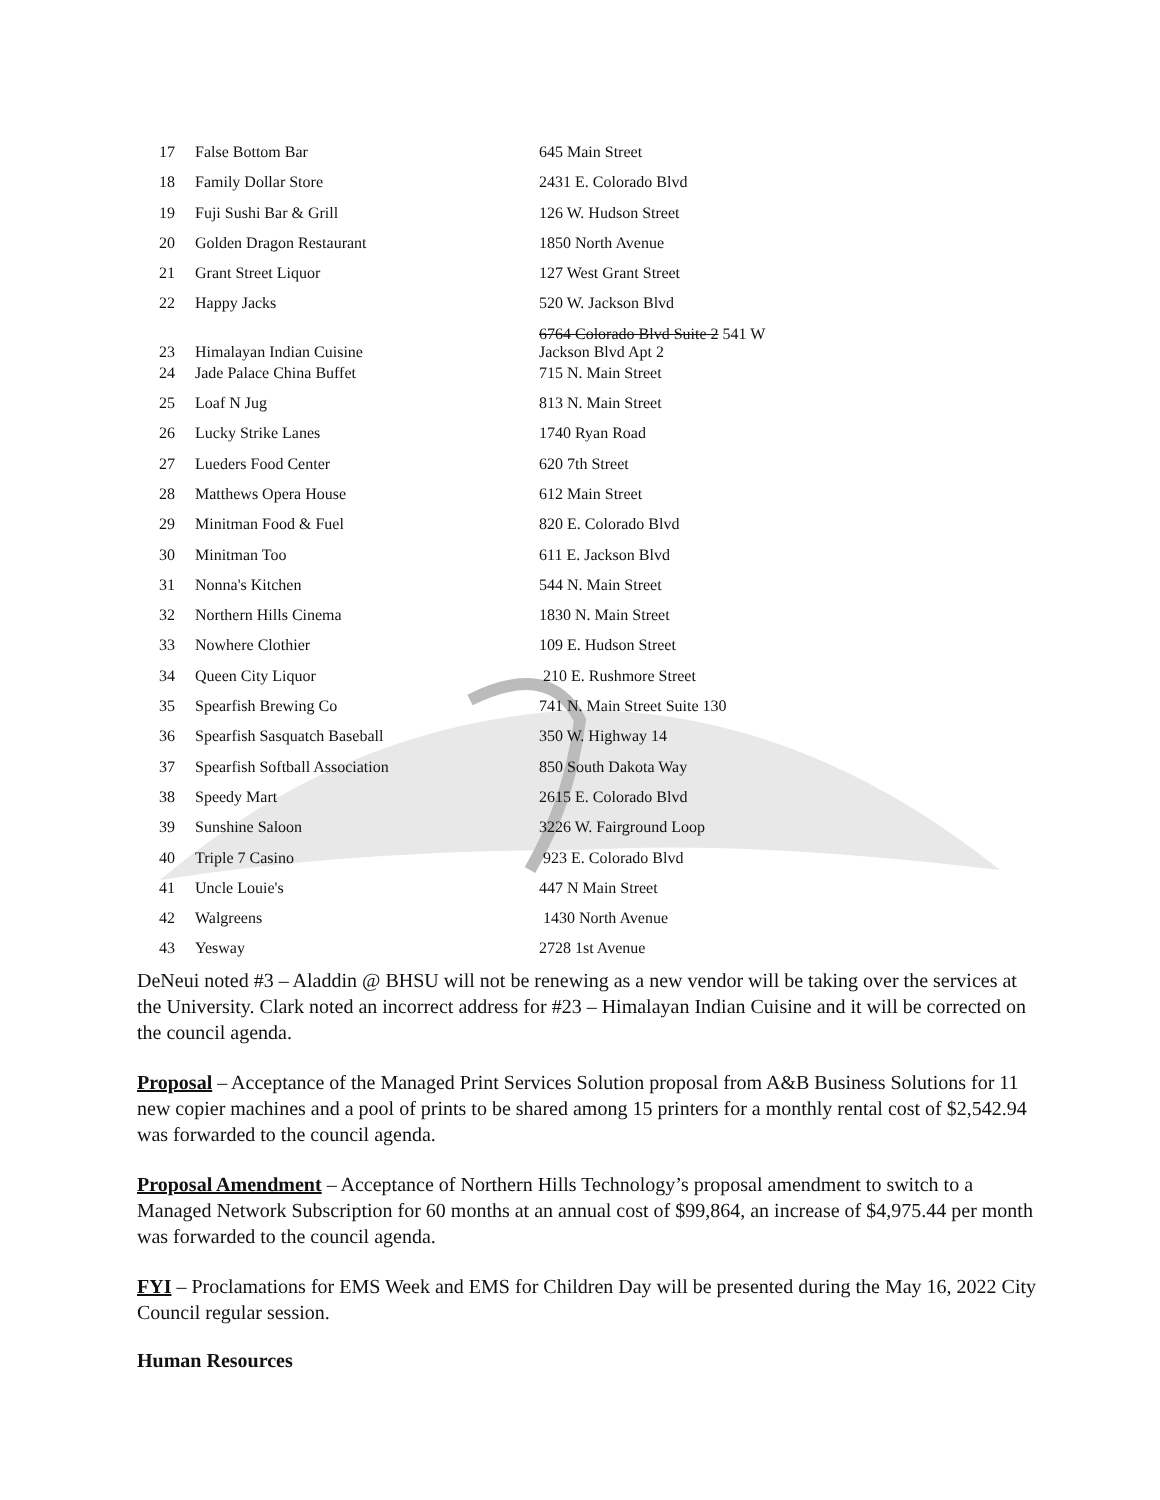| 17 | False Bottom Bar | 645 Main Street |
| 18 | Family Dollar Store | 2431 E. Colorado Blvd |
| 19 | Fuji Sushi Bar & Grill | 126 W. Hudson Street |
| 20 | Golden Dragon Restaurant | 1850 North Avenue |
| 21 | Grant Street Liquor | 127 West Grant Street |
| 22 | Happy Jacks | 520 W. Jackson Blvd |
| 23 | Himalayan Indian Cuisine | 6764 Colorado Blvd Suite 2 541 W Jackson Blvd Apt 2 |
| 24 | Jade Palace China Buffet | 715 N. Main Street |
| 25 | Loaf N Jug | 813 N. Main Street |
| 26 | Lucky Strike Lanes | 1740 Ryan Road |
| 27 | Lueders Food Center | 620 7th Street |
| 28 | Matthews Opera House | 612 Main Street |
| 29 | Minitman Food & Fuel | 820 E. Colorado Blvd |
| 30 | Minitman Too | 611 E. Jackson Blvd |
| 31 | Nonna's Kitchen | 544 N. Main Street |
| 32 | Northern Hills Cinema | 1830 N. Main Street |
| 33 | Nowhere Clothier | 109 E. Hudson Street |
| 34 | Queen City Liquor | 210 E. Rushmore Street |
| 35 | Spearfish Brewing Co | 741 N. Main Street Suite 130 |
| 36 | Spearfish Sasquatch Baseball | 350 W. Highway 14 |
| 37 | Spearfish Softball Association | 850 South Dakota Way |
| 38 | Speedy Mart | 2615 E. Colorado Blvd |
| 39 | Sunshine Saloon | 3226 W. Fairground Loop |
| 40 | Triple 7 Casino | 923 E. Colorado Blvd |
| 41 | Uncle Louie's | 447 N Main Street |
| 42 | Walgreens | 1430 North Avenue |
| 43 | Yesway | 2728 1st Avenue |
DeNeui noted #3 – Aladdin @ BHSU will not be renewing as a new vendor will be taking over the services at the University. Clark noted an incorrect address for #23 – Himalayan Indian Cuisine and it will be corrected on the council agenda.
Proposal – Acceptance of the Managed Print Services Solution proposal from A&B Business Solutions for 11 new copier machines and a pool of prints to be shared among 15 printers for a monthly rental cost of $2,542.94 was forwarded to the council agenda.
Proposal Amendment – Acceptance of Northern Hills Technology’s proposal amendment to switch to a Managed Network Subscription for 60 months at an annual cost of $99,864, an increase of $4,975.44 per month was forwarded to the council agenda.
FYI – Proclamations for EMS Week and EMS for Children Day will be presented during the May 16, 2022 City Council regular session.
Human Resources